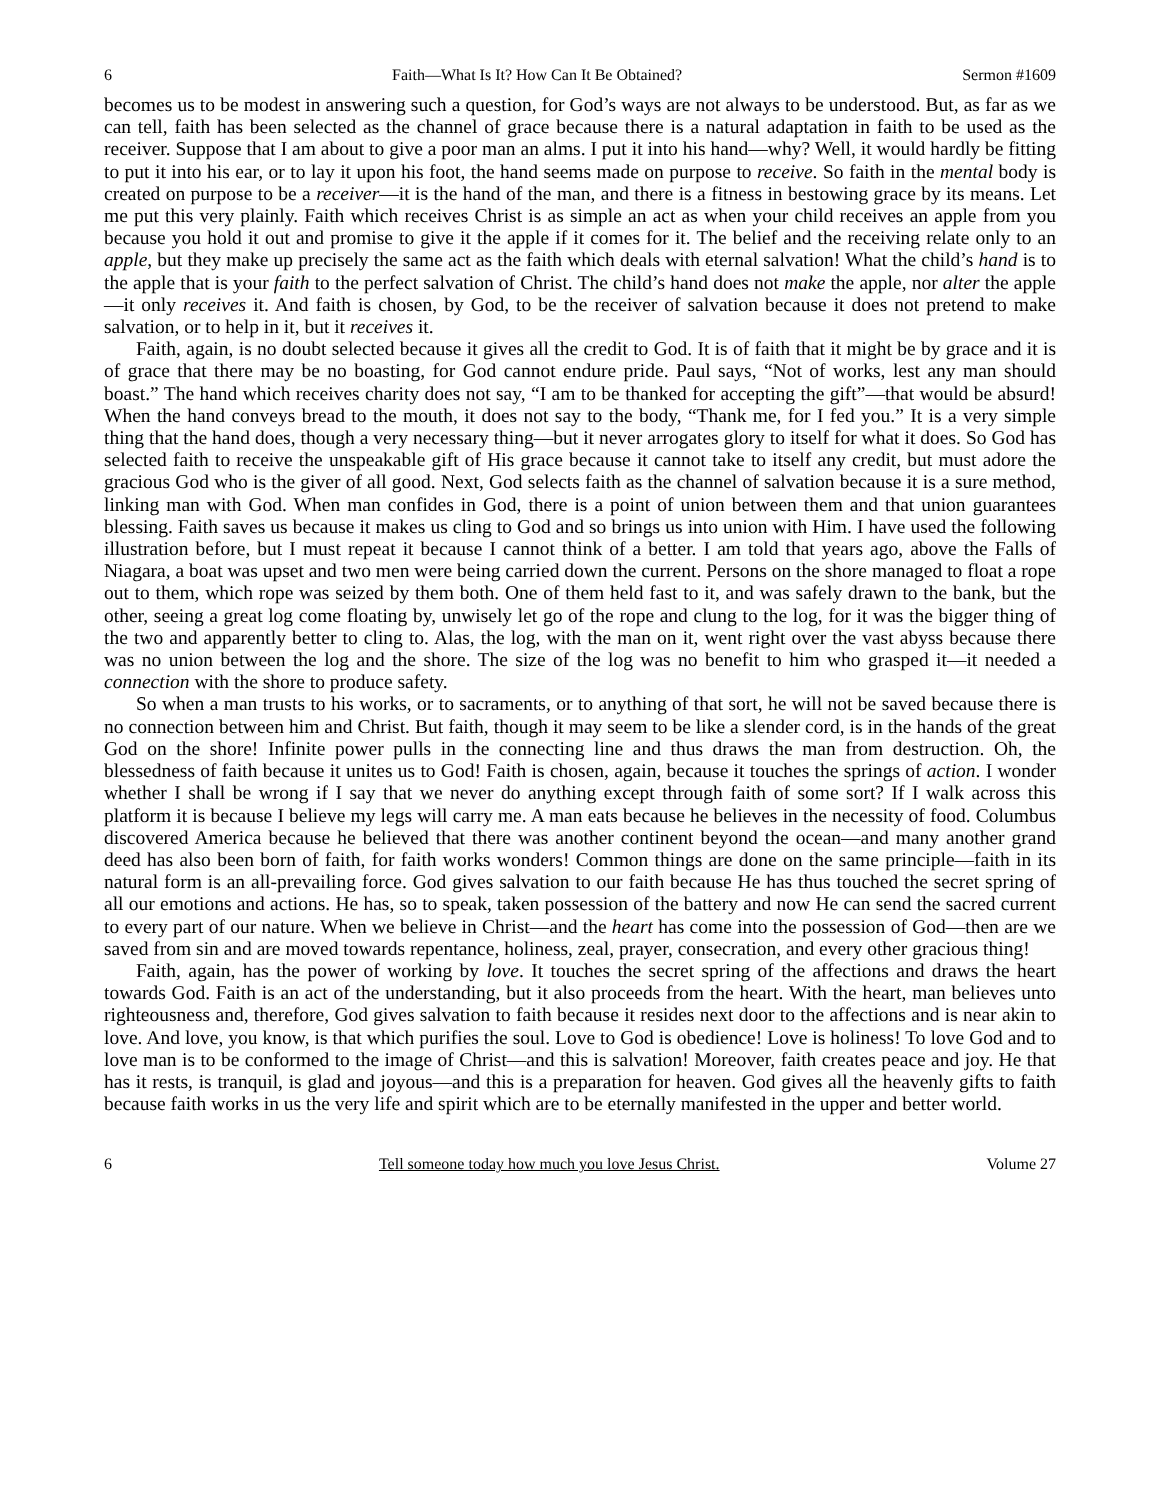6 Faith—What Is It? How Can It Be Obtained? Sermon #1609
becomes us to be modest in answering such a question, for God’s ways are not always to be understood. But, as far as we can tell, faith has been selected as the channel of grace because there is a natural adaptation in faith to be used as the receiver. Suppose that I am about to give a poor man an alms. I put it into his hand—why? Well, it would hardly be fitting to put it into his ear, or to lay it upon his foot, the hand seems made on purpose to receive. So faith in the mental body is created on purpose to be a receiver—it is the hand of the man, and there is a fitness in bestowing grace by its means. Let me put this very plainly. Faith which receives Christ is as simple an act as when your child receives an apple from you because you hold it out and promise to give it the apple if it comes for it. The belief and the receiving relate only to an apple, but they make up precisely the same act as the faith which deals with eternal salvation! What the child’s hand is to the apple that is your faith to the perfect salvation of Christ. The child’s hand does not make the apple, nor alter the apple—it only receives it. And faith is chosen, by God, to be the receiver of salvation because it does not pretend to make salvation, or to help in it, but it receives it.
Faith, again, is no doubt selected because it gives all the credit to God. It is of faith that it might be by grace and it is of grace that there may be no boasting, for God cannot endure pride. Paul says, “Not of works, lest any man should boast.” The hand which receives charity does not say, “I am to be thanked for accepting the gift”—that would be absurd! When the hand conveys bread to the mouth, it does not say to the body, “Thank me, for I fed you.” It is a very simple thing that the hand does, though a very necessary thing—but it never arrogates glory to itself for what it does. So God has selected faith to receive the unspeakable gift of His grace because it cannot take to itself any credit, but must adore the gracious God who is the giver of all good. Next, God selects faith as the channel of salvation because it is a sure method, linking man with God. When man confides in God, there is a point of union between them and that union guarantees blessing. Faith saves us because it makes us cling to God and so brings us into union with Him. I have used the following illustration before, but I must repeat it because I cannot think of a better. I am told that years ago, above the Falls of Niagara, a boat was upset and two men were being carried down the current. Persons on the shore managed to float a rope out to them, which rope was seized by them both. One of them held fast to it, and was safely drawn to the bank, but the other, seeing a great log come floating by, unwisely let go of the rope and clung to the log, for it was the bigger thing of the two and apparently better to cling to. Alas, the log, with the man on it, went right over the vast abyss because there was no union between the log and the shore. The size of the log was no benefit to him who grasped it—it needed a connection with the shore to produce safety.
So when a man trusts to his works, or to sacraments, or to anything of that sort, he will not be saved because there is no connection between him and Christ. But faith, though it may seem to be like a slender cord, is in the hands of the great God on the shore! Infinite power pulls in the connecting line and thus draws the man from destruction. Oh, the blessedness of faith because it unites us to God! Faith is chosen, again, because it touches the springs of action. I wonder whether I shall be wrong if I say that we never do anything except through faith of some sort? If I walk across this platform it is because I believe my legs will carry me. A man eats because he believes in the necessity of food. Columbus discovered America because he believed that there was another continent beyond the ocean—and many another grand deed has also been born of faith, for faith works wonders! Common things are done on the same principle—faith in its natural form is an all-prevailing force. God gives salvation to our faith because He has thus touched the secret spring of all our emotions and actions. He has, so to speak, taken possession of the battery and now He can send the sacred current to every part of our nature. When we believe in Christ—and the heart has come into the possession of God—then are we saved from sin and are moved towards repentance, holiness, zeal, prayer, consecration, and every other gracious thing!
Faith, again, has the power of working by love. It touches the secret spring of the affections and draws the heart towards God. Faith is an act of the understanding, but it also proceeds from the heart. With the heart, man believes unto righteousness and, therefore, God gives salvation to faith because it resides next door to the affections and is near akin to love. And love, you know, is that which purifies the soul. Love to God is obedience! Love is holiness! To love God and to love man is to be conformed to the image of Christ—and this is salvation! Moreover, faith creates peace and joy. He that has it rests, is tranquil, is glad and joyous—and this is a preparation for heaven. God gives all the heavenly gifts to faith because faith works in us the very life and spirit which are to be eternally manifested in the upper and better world.
6 Tell someone today how much you love Jesus Christ. Volume 27